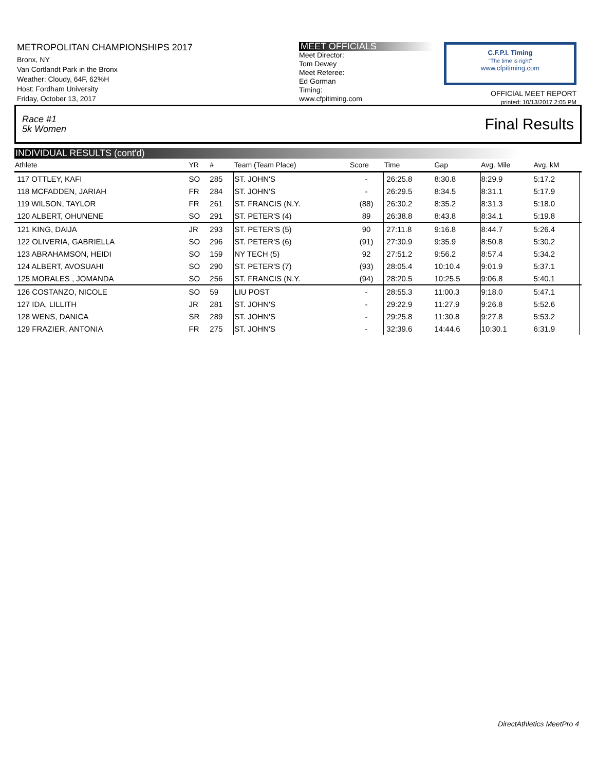METROPOLITAN CHAMPIONSHIPS 2017
Bronx, NY
Van Cortlandt Park in the Bronx
Weather: Cloudy, 64F, 62%H
Host: Fordham University
Friday, October 13, 2017
MEET OFFICIALS
Meet Director:
Tom Dewey
Meet Referee:
Ed Gorman
Timing:
www.cfpitiming.com
C.F.P.I. Timing
"The time is right"
www.cfpitiming.com
OFFICIAL MEET REPORT
printed: 10/13/2017 2:05 PM
Race #1
5k Women Final Results
INDIVIDUAL RESULTS (cont'd)
| Athlete | YR | # | Team (Team Place) | Score | Time | Gap | Avg. Mile | Avg. kM | |
| --- | --- | --- | --- | --- | --- | --- | --- | --- | --- |
| 117 OTTLEY, KAFI | SO | 285 | ST. JOHN'S | - | 26:25.8 | 8:30.8 | 8:29.9 | 5:17.2 | |
| 118 MCFADDEN, JARIAH | FR | 284 | ST. JOHN'S | - | 26:29.5 | 8:34.5 | 8:31.1 | 5:17.9 | |
| 119 WILSON, TAYLOR | FR | 261 | ST. FRANCIS (N.Y. | (88) | 26:30.2 | 8:35.2 | 8:31.3 | 5:18.0 | |
| 120 ALBERT, OHUNENE | SO | 291 | ST. PETER'S (4) | 89 | 26:38.8 | 8:43.8 | 8:34.1 | 5:19.8 | |
| 121 KING, DAIJA | JR | 293 | ST. PETER'S (5) | 90 | 27:11.8 | 9:16.8 | 8:44.7 | 5:26.4 | |
| 122 OLIVERIA, GABRIELLA | SO | 296 | ST. PETER'S (6) | (91) | 27:30.9 | 9:35.9 | 8:50.8 | 5:30.2 | |
| 123 ABRAHAMSON, HEIDI | SO | 159 | NY TECH (5) | 92 | 27:51.2 | 9:56.2 | 8:57.4 | 5:34.2 | |
| 124 ALBERT, AVOSUAHI | SO | 290 | ST. PETER'S (7) | (93) | 28:05.4 | 10:10.4 | 9:01.9 | 5:37.1 | |
| 125 MORALES , JOMANDA | SO | 256 | ST. FRANCIS (N.Y. | (94) | 28:20.5 | 10:25.5 | 9:06.8 | 5:40.1 | |
| 126 COSTANZO, NICOLE | SO | 59 | LIU POST | - | 28:55.3 | 11:00.3 | 9:18.0 | 5:47.1 | |
| 127 IDA, LILLITH | JR | 281 | ST. JOHN'S | - | 29:22.9 | 11:27.9 | 9:26.8 | 5:52.6 | |
| 128 WENS, DANICA | SR | 289 | ST. JOHN'S | - | 29:25.8 | 11:30.8 | 9:27.8 | 5:53.2 | |
| 129 FRAZIER, ANTONIA | FR | 275 | ST. JOHN'S | - | 32:39.6 | 14:44.6 | 10:30.1 | 6:31.9 | |
DirectAthletics MeetPro 4